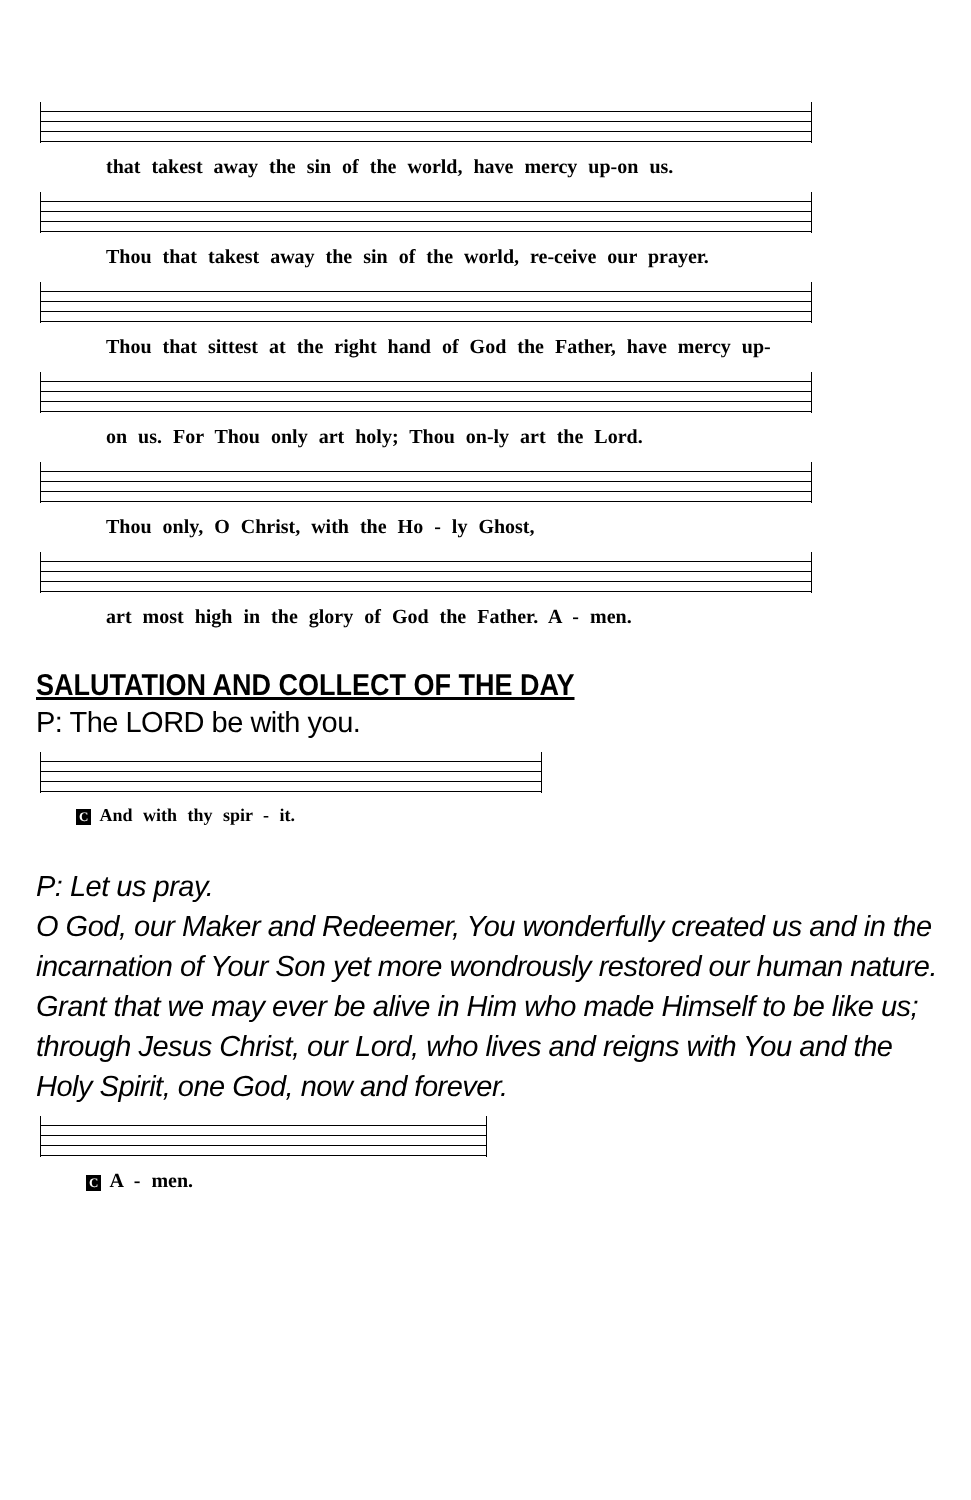that takest away the sin of the world, have mercy up-on us.
Thou that takest away the sin of the world, re-ceive our prayer.
Thou that sittest at the right hand of God the Father, have mercy up-
on us. For Thou only art holy; Thou on-ly art the Lord.
Thou only, O Christ, with the Ho - ly Ghost,
art most high in the glory of God the Father. A - men.
SALUTATION AND COLLECT OF THE DAY
P: The LORD be with you.
C And with thy spir - it.
P: Let us pray.
O God, our Maker and Redeemer, You wonderfully created us and in the incarnation of Your Son yet more wondrously restored our human nature. Grant that we may ever be alive in Him who made Himself to be like us; through Jesus Christ, our Lord, who lives and reigns with You and the Holy Spirit, one God, now and forever.
C A - men.